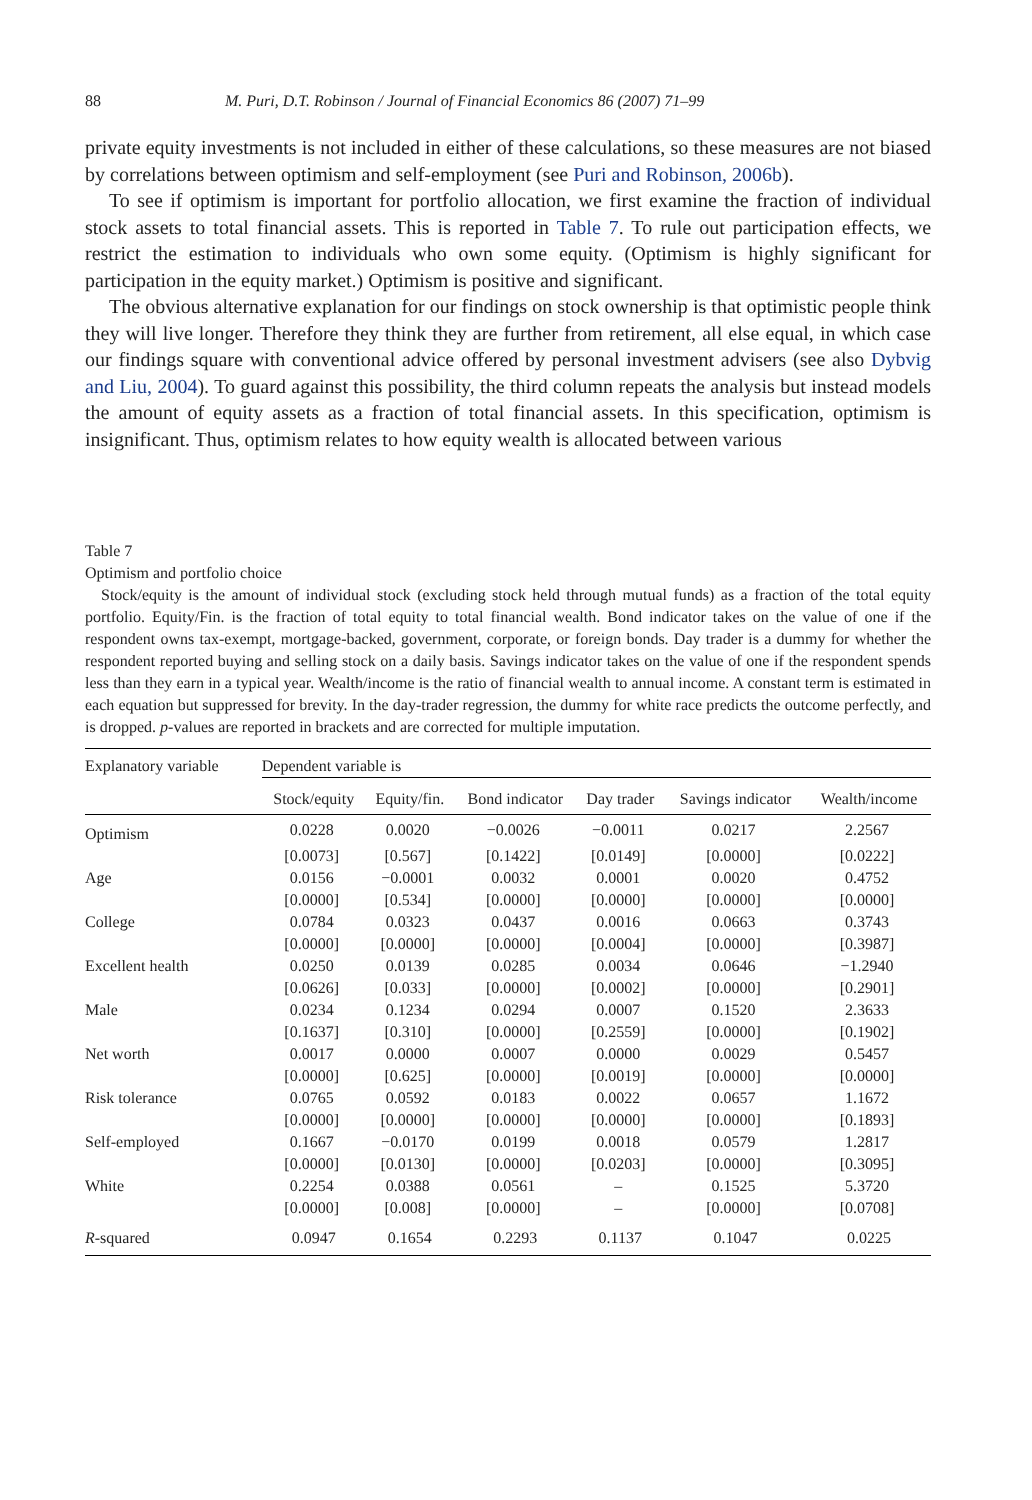88 M. Puri, D.T. Robinson / Journal of Financial Economics 86 (2007) 71–99
private equity investments is not included in either of these calculations, so these measures are not biased by correlations between optimism and self-employment (see Puri and Robinson, 2006b).
To see if optimism is important for portfolio allocation, we first examine the fraction of individual stock assets to total financial assets. This is reported in Table 7. To rule out participation effects, we restrict the estimation to individuals who own some equity. (Optimism is highly significant for participation in the equity market.) Optimism is positive and significant.
The obvious alternative explanation for our findings on stock ownership is that optimistic people think they will live longer. Therefore they think they are further from retirement, all else equal, in which case our findings square with conventional advice offered by personal investment advisers (see also Dybvig and Liu, 2004). To guard against this possibility, the third column repeats the analysis but instead models the amount of equity assets as a fraction of total financial assets. In this specification, optimism is insignificant. Thus, optimism relates to how equity wealth is allocated between various
Table 7
Optimism and portfolio choice
Stock/equity is the amount of individual stock (excluding stock held through mutual funds) as a fraction of the total equity portfolio. Equity/Fin. is the fraction of total equity to total financial wealth. Bond indicator takes on the value of one if the respondent owns tax-exempt, mortgage-backed, government, corporate, or foreign bonds. Day trader is a dummy for whether the respondent reported buying and selling stock on a daily basis. Savings indicator takes on the value of one if the respondent spends less than they earn in a typical year. Wealth/income is the ratio of financial wealth to annual income. A constant term is estimated in each equation but suppressed for brevity. In the day-trader regression, the dummy for white race predicts the outcome perfectly, and is dropped. p-values are reported in brackets and are corrected for multiple imputation.
| Explanatory variable | Dependent variable is | | | | | |
| --- | --- | --- | --- | --- | --- | --- |
| | Stock/equity | Equity/fin. | Bond indicator | Day trader | Savings indicator | Wealth/income |
| Optimism | 0.0228 | 0.0020 | −0.0026 | −0.0011 | 0.0217 | 2.2567 |
| | [0.0073] | [0.567] | [0.1422] | [0.0149] | [0.0000] | [0.0222] |
| Age | 0.0156 | −0.0001 | 0.0032 | 0.0001 | 0.0020 | 0.4752 |
| | [0.0000] | [0.534] | [0.0000] | [0.0000] | [0.0000] | [0.0000] |
| College | 0.0784 | 0.0323 | 0.0437 | 0.0016 | 0.0663 | 0.3743 |
| | [0.0000] | [0.0000] | [0.0000] | [0.0004] | [0.0000] | [0.3987] |
| Excellent health | 0.0250 | 0.0139 | 0.0285 | 0.0034 | 0.0646 | −1.2940 |
| | [0.0626] | [0.033] | [0.0000] | [0.0002] | [0.0000] | [0.2901] |
| Male | 0.0234 | 0.1234 | 0.0294 | 0.0007 | 0.1520 | 2.3633 |
| | [0.1637] | [0.310] | [0.0000] | [0.2559] | [0.0000] | [0.1902] |
| Net worth | 0.0017 | 0.0000 | 0.0007 | 0.0000 | 0.0029 | 0.5457 |
| | [0.0000] | [0.625] | [0.0000] | [0.0019] | [0.0000] | [0.0000] |
| Risk tolerance | 0.0765 | 0.0592 | 0.0183 | 0.0022 | 0.0657 | 1.1672 |
| | [0.0000] | [0.0000] | [0.0000] | [0.0000] | [0.0000] | [0.1893] |
| Self-employed | 0.1667 | −0.0170 | 0.0199 | 0.0018 | 0.0579 | 1.2817 |
| | [0.0000] | [0.0130] | [0.0000] | [0.0203] | [0.0000] | [0.3095] |
| White | 0.2254 | 0.0388 | 0.0561 | – | 0.1525 | 5.3720 |
| | [0.0000] | [0.008] | [0.0000] | – | [0.0000] | [0.0708] |
| R -squared | 0.0947 | 0.1654 | 0.2293 | 0.1137 | 0.1047 | 0.0225 |